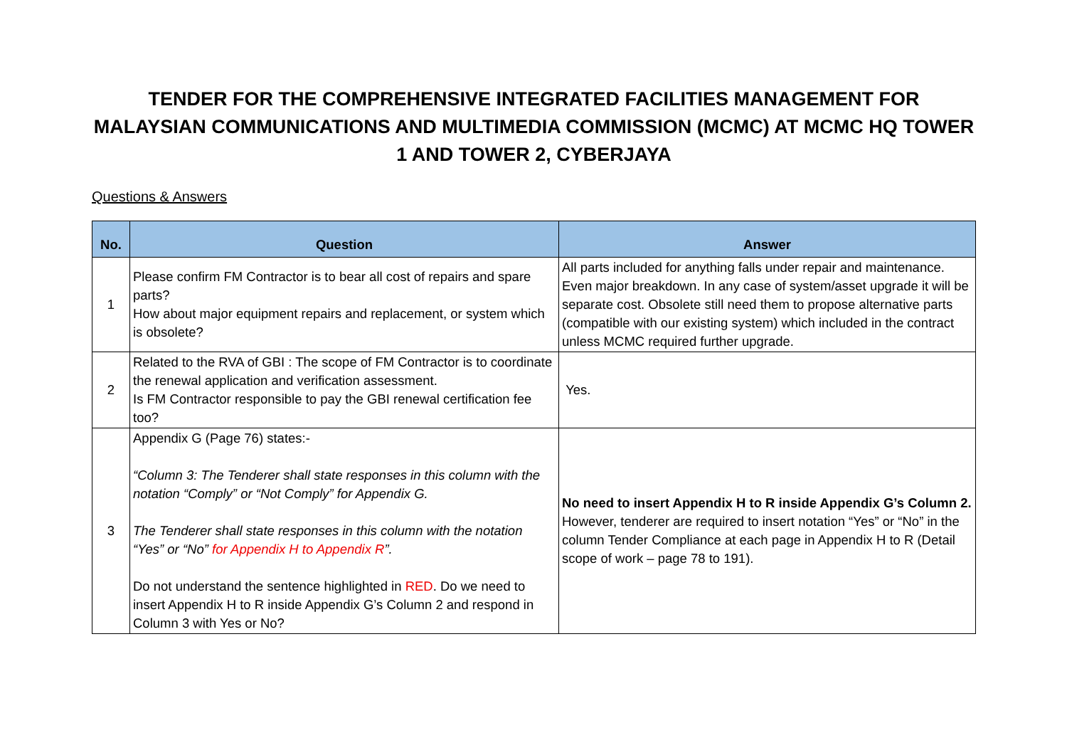TENDER FOR THE COMPREHENSIVE INTEGRATED FACILITIES MANAGEMENT FOR MALAYSIAN COMMUNICATIONS AND MULTIMEDIA COMMISSION (MCMC) AT MCMC HQ TOWER 1 AND TOWER 2, CYBERJAYA
Questions & Answers
| No. | Question | Answer |
| --- | --- | --- |
| 1 | Please confirm FM Contractor is to bear all cost of repairs and spare parts? How about major equipment repairs and replacement, or system which is obsolete? | All parts included for anything falls under repair and maintenance. Even major breakdown. In any case of system/asset upgrade it will be separate cost. Obsolete still need them to propose alternative parts (compatible with our existing system) which included in the contract unless MCMC required further upgrade. |
| 2 | Related to the RVA of GBI : The scope of FM Contractor is to coordinate the renewal application and verification assessment. Is FM Contractor responsible to pay the GBI renewal certification fee too? | Yes. |
| 3 | Appendix G (Page 76) states:- “Column 3: The Tenderer shall state responses in this column with the notation “Comply” or “Not Comply” for Appendix G. The Tenderer shall state responses in this column with the notation “Yes” or “No” for Appendix H to Appendix R ”. Do not understand the sentence highlighted in RED . Do we need to insert Appendix H to R inside Appendix G’s Column 2 and respond in Column 3 with Yes or No? | No need to insert Appendix H to R inside Appendix G’s Column 2. However, tenderer are required to insert notation “Yes” or “No” in the column Tender Compliance at each page in Appendix H to R (Detail scope of work – page 78 to 191). |